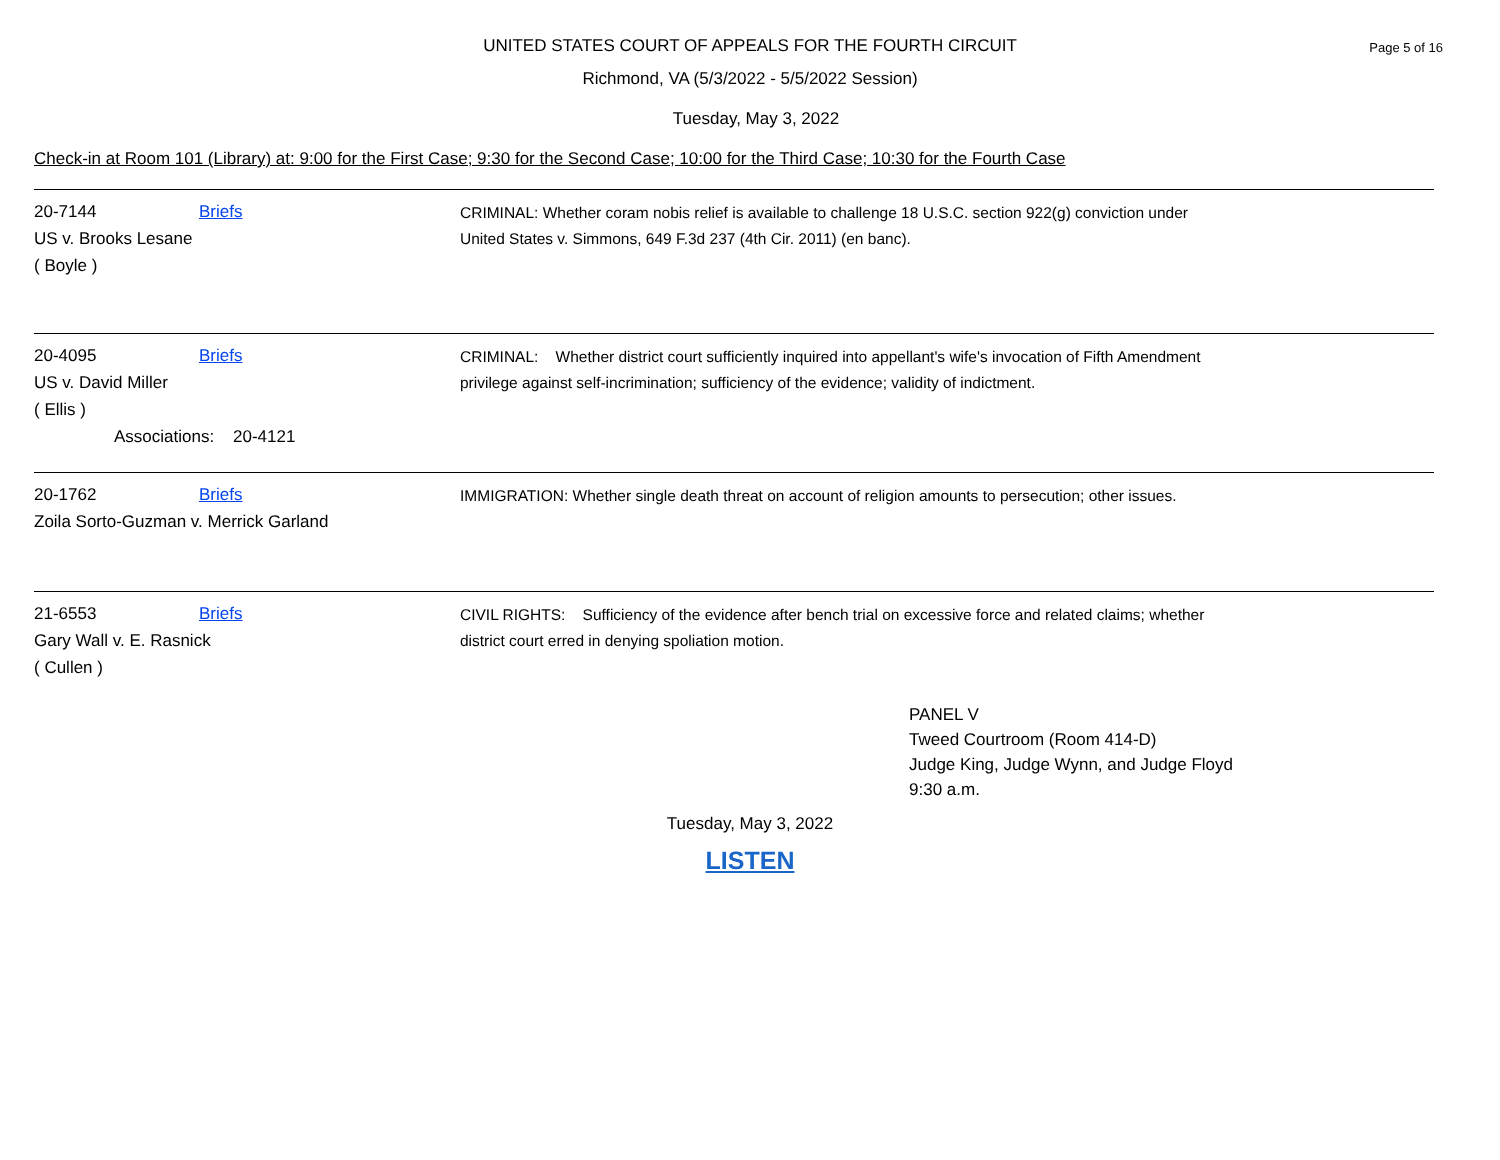UNITED STATES COURT OF APPEALS FOR THE FOURTH CIRCUIT
Page 5 of 16
Richmond, VA (5/3/2022 - 5/5/2022 Session)
Tuesday, May 3, 2022
Check-in at Room 101 (Library) at: 9:00 for the First Case; 9:30 for the Second Case; 10:00 for the Third Case; 10:30 for the Fourth Case
20-7144 Briefs
US v. Brooks Lesane
( Boyle )
CRIMINAL: Whether coram nobis relief is available to challenge 18 U.S.C. section 922(g) conviction under
United States v. Simmons, 649 F.3d 237 (4th Cir. 2011) (en banc).
20-4095 Briefs
US v. David Miller
( Ellis )
Associations: 20-4121
CRIMINAL: Whether district court sufficiently inquired into appellant's wife's invocation of Fifth Amendment
privilege against self-incrimination; sufficiency of the evidence; validity of indictment.
20-1762 Briefs
Zoila Sorto-Guzman v. Merrick Garland
IMMIGRATION: Whether single death threat on account of religion amounts to persecution; other issues.
21-6553 Briefs
Gary Wall v. E. Rasnick
( Cullen )
CIVIL RIGHTS: Sufficiency of the evidence after bench trial on excessive force and related claims; whether
district court erred in denying spoliation motion.
PANEL V
Tweed Courtroom (Room 414-D)
Judge King, Judge Wynn, and Judge Floyd
9:30 a.m.
Tuesday, May 3, 2022
LISTEN